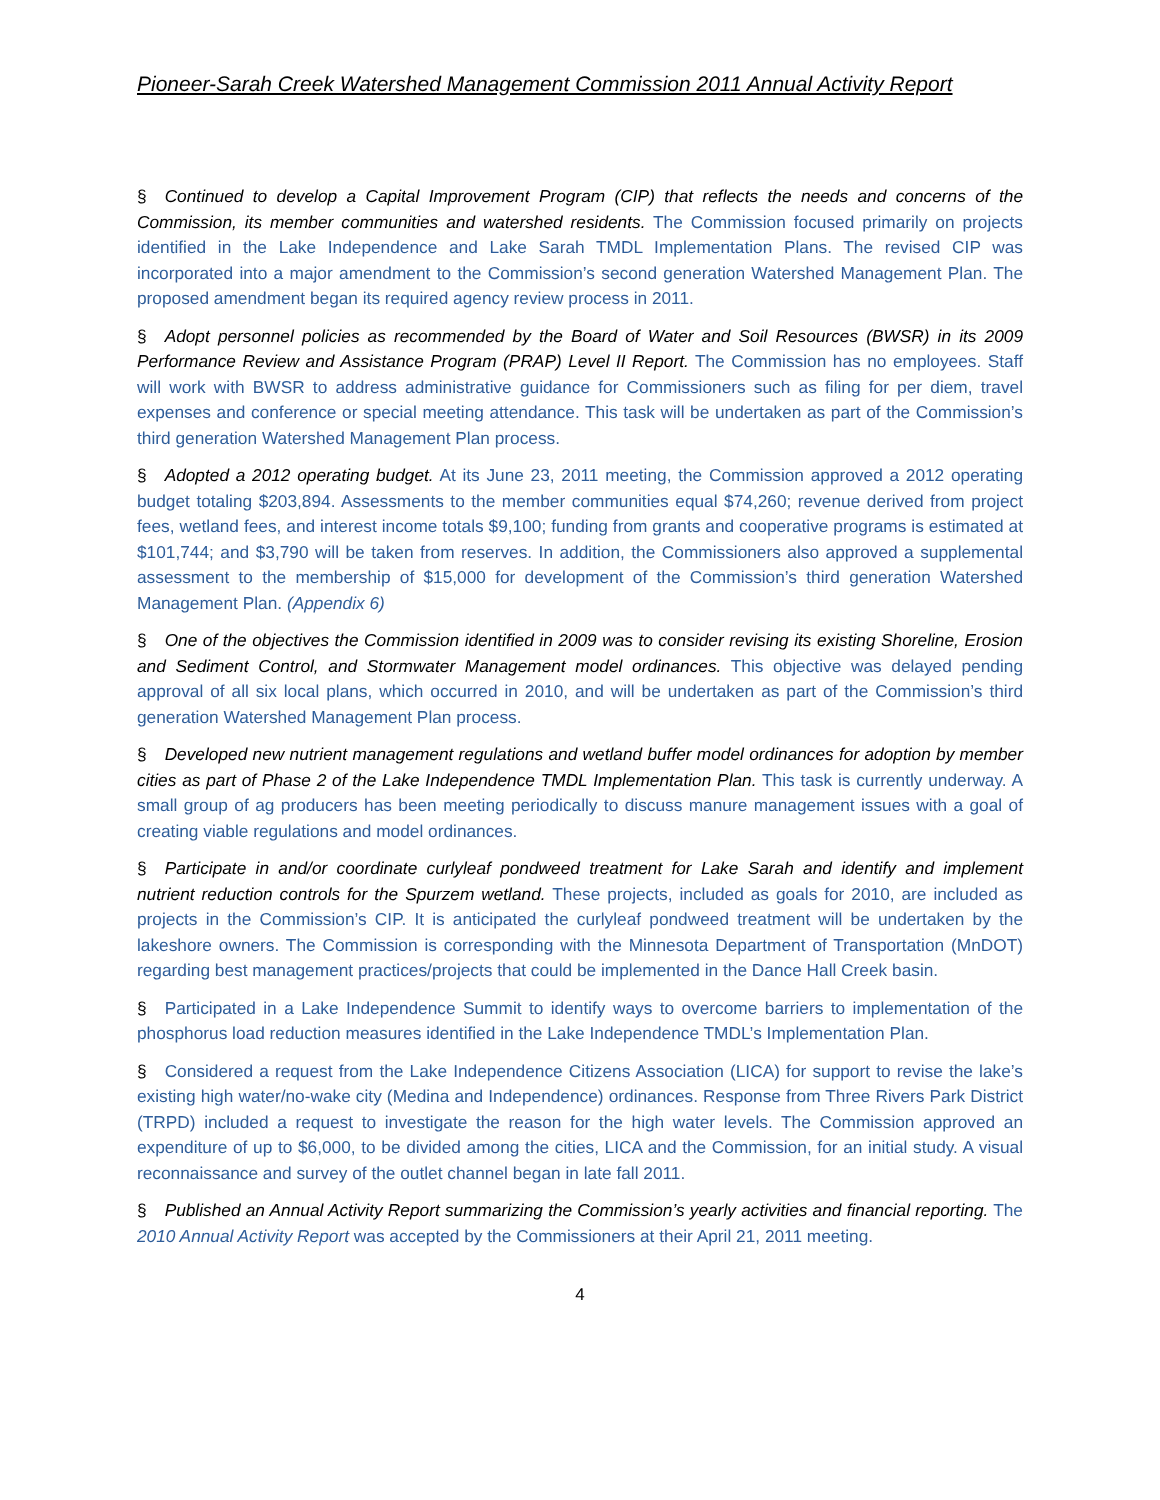Pioneer-Sarah Creek Watershed Management Commission 2011 Annual Activity Report
§ Continued to develop a Capital Improvement Program (CIP) that reflects the needs and concerns of the Commission, its member communities and watershed residents. The Commission focused primarily on projects identified in the Lake Independence and Lake Sarah TMDL Implementation Plans. The revised CIP was incorporated into a major amendment to the Commission’s second generation Watershed Management Plan. The proposed amendment began its required agency review process in 2011.
§ Adopt personnel policies as recommended by the Board of Water and Soil Resources (BWSR) in its 2009 Performance Review and Assistance Program (PRAP) Level II Report. The Commission has no employees. Staff will work with BWSR to address administrative guidance for Commissioners such as filing for per diem, travel expenses and conference or special meeting attendance. This task will be undertaken as part of the Commission’s third generation Watershed Management Plan process.
§ Adopted a 2012 operating budget. At its June 23, 2011 meeting, the Commission approved a 2012 operating budget totaling $203,894. Assessments to the member communities equal $74,260; revenue derived from project fees, wetland fees, and interest income totals $9,100; funding from grants and cooperative programs is estimated at $101,744; and $3,790 will be taken from reserves. In addition, the Commissioners also approved a supplemental assessment to the membership of $15,000 for development of the Commission’s third generation Watershed Management Plan. (Appendix 6)
§ One of the objectives the Commission identified in 2009 was to consider revising its existing Shoreline, Erosion and Sediment Control, and Stormwater Management model ordinances. This objective was delayed pending approval of all six local plans, which occurred in 2010, and will be undertaken as part of the Commission’s third generation Watershed Management Plan process.
§ Developed new nutrient management regulations and wetland buffer model ordinances for adoption by member cities as part of Phase 2 of the Lake Independence TMDL Implementation Plan. This task is currently underway. A small group of ag producers has been meeting periodically to discuss manure management issues with a goal of creating viable regulations and model ordinances.
§ Participate in and/or coordinate curlyleaf pondweed treatment for Lake Sarah and identify and implement nutrient reduction controls for the Spurzem wetland. These projects, included as goals for 2010, are included as projects in the Commission’s CIP. It is anticipated the curlyleaf pondweed treatment will be undertaken by the lakeshore owners. The Commission is corresponding with the Minnesota Department of Transportation (MnDOT) regarding best management practices/projects that could be implemented in the Dance Hall Creek basin.
§ Participated in a Lake Independence Summit to identify ways to overcome barriers to implementation of the phosphorus load reduction measures identified in the Lake Independence TMDL’s Implementation Plan.
§ Considered a request from the Lake Independence Citizens Association (LICA) for support to revise the lake’s existing high water/no-wake city (Medina and Independence) ordinances. Response from Three Rivers Park District (TRPD) included a request to investigate the reason for the high water levels. The Commission approved an expenditure of up to $6,000, to be divided among the cities, LICA and the Commission, for an initial study. A visual reconnaissance and survey of the outlet channel began in late fall 2011.
§ Published an Annual Activity Report summarizing the Commission’s yearly activities and financial reporting. The 2010 Annual Activity Report was accepted by the Commissioners at their April 21, 2011 meeting.
4